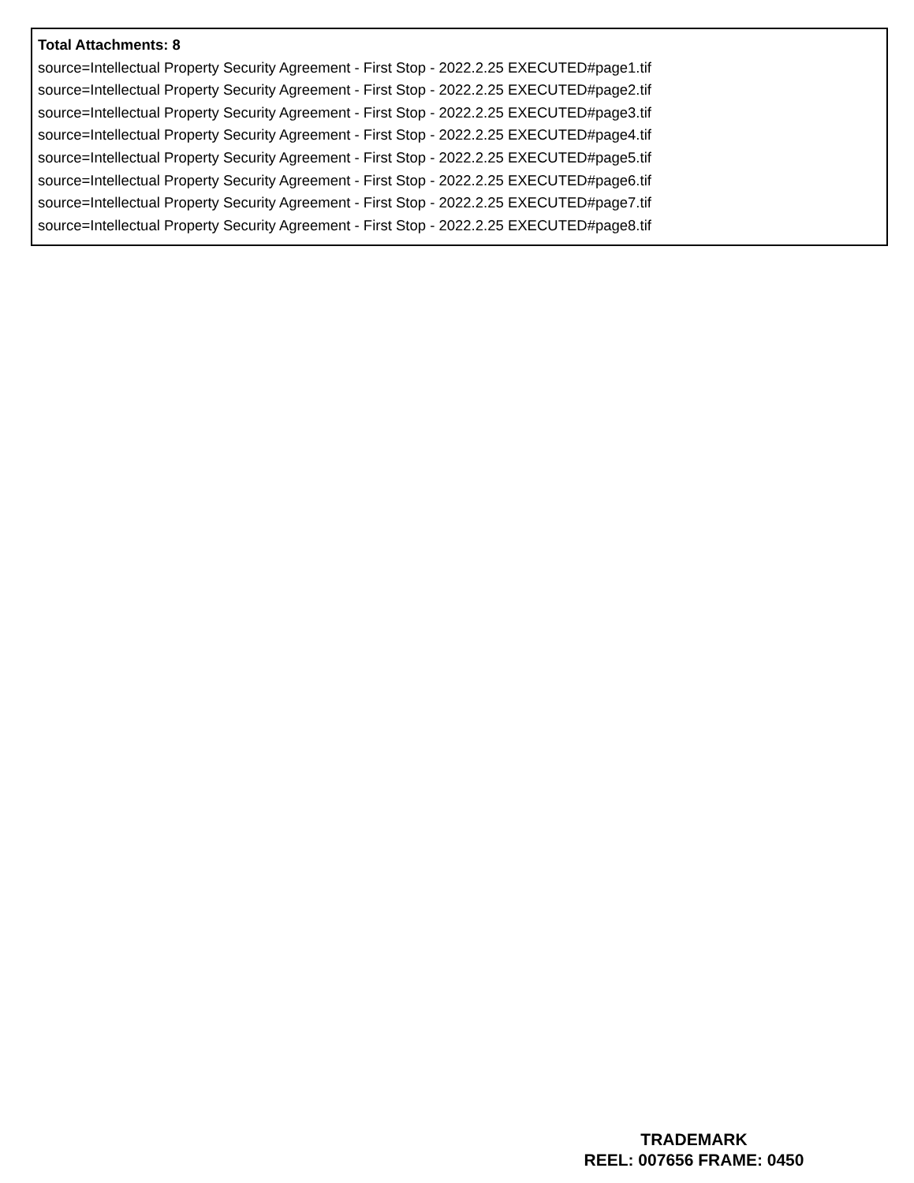Total Attachments: 8
source=Intellectual Property Security Agreement - First Stop - 2022.2.25 EXECUTED#page1.tif
source=Intellectual Property Security Agreement - First Stop - 2022.2.25 EXECUTED#page2.tif
source=Intellectual Property Security Agreement - First Stop - 2022.2.25 EXECUTED#page3.tif
source=Intellectual Property Security Agreement - First Stop - 2022.2.25 EXECUTED#page4.tif
source=Intellectual Property Security Agreement - First Stop - 2022.2.25 EXECUTED#page5.tif
source=Intellectual Property Security Agreement - First Stop - 2022.2.25 EXECUTED#page6.tif
source=Intellectual Property Security Agreement - First Stop - 2022.2.25 EXECUTED#page7.tif
source=Intellectual Property Security Agreement - First Stop - 2022.2.25 EXECUTED#page8.tif
TRADEMARK
REEL: 007656 FRAME: 0450